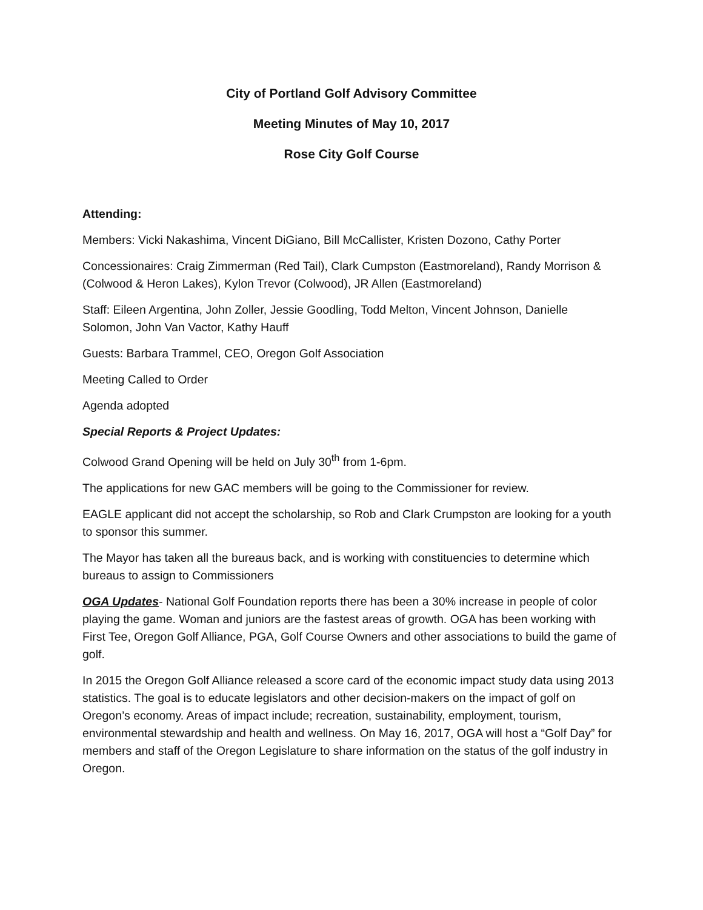City of Portland Golf Advisory Committee
Meeting Minutes of May 10, 2017
Rose City Golf Course
Attending:
Members: Vicki Nakashima, Vincent DiGiano, Bill McCallister, Kristen Dozono, Cathy Porter
Concessionaires: Craig Zimmerman (Red Tail), Clark Cumpston (Eastmoreland), Randy Morrison & (Colwood & Heron Lakes), Kylon Trevor (Colwood), JR Allen (Eastmoreland)
Staff: Eileen Argentina, John Zoller, Jessie Goodling, Todd Melton, Vincent Johnson, Danielle Solomon, John Van Vactor, Kathy Hauff
Guests: Barbara Trammel, CEO, Oregon Golf Association
Meeting Called to Order
Agenda adopted
Special Reports & Project Updates:
Colwood Grand Opening will be held on July 30<sup>th</sup> from 1-6pm.
The applications for new GAC members will be going to the Commissioner for review.
EAGLE applicant did not accept the scholarship, so Rob and Clark Crumpston are looking for a youth to sponsor this summer.
The Mayor has taken all the bureaus back, and is working with constituencies to determine which bureaus to assign to Commissioners
OGA Updates- National Golf Foundation reports there has been a 30% increase in people of color playing the game. Woman and juniors are the fastest areas of growth. OGA has been working with First Tee, Oregon Golf Alliance, PGA, Golf Course Owners and other associations to build the game of golf.
In 2015 the Oregon Golf Alliance released a score card of the economic impact study data using 2013 statistics. The goal is to educate legislators and other decision-makers on the impact of golf on Oregon’s economy. Areas of impact include; recreation, sustainability, employment, tourism, environmental stewardship and health and wellness. On May 16, 2017, OGA will host a “Golf Day” for members and staff of the Oregon Legislature to share information on the status of the golf industry in Oregon.